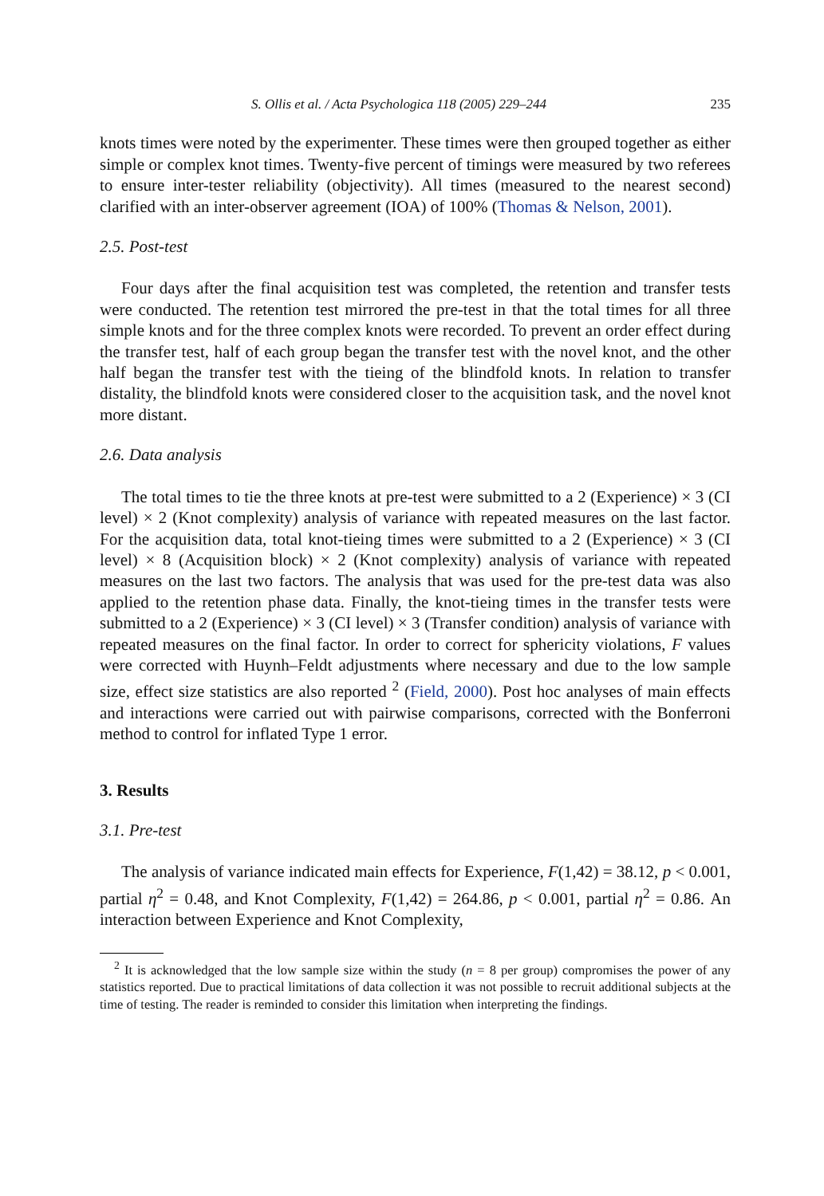S. Ollis et al. / Acta Psychologica 118 (2005) 229–244 235
knots times were noted by the experimenter. These times were then grouped together as either simple or complex knot times. Twenty-five percent of timings were measured by two referees to ensure inter-tester reliability (objectivity). All times (measured to the nearest second) clarified with an inter-observer agreement (IOA) of 100% (Thomas & Nelson, 2001).
2.5. Post-test
Four days after the final acquisition test was completed, the retention and transfer tests were conducted. The retention test mirrored the pre-test in that the total times for all three simple knots and for the three complex knots were recorded. To prevent an order effect during the transfer test, half of each group began the transfer test with the novel knot, and the other half began the transfer test with the tieing of the blindfold knots. In relation to transfer distality, the blindfold knots were considered closer to the acquisition task, and the novel knot more distant.
2.6. Data analysis
The total times to tie the three knots at pre-test were submitted to a 2 (Experience) × 3 (CI level) × 2 (Knot complexity) analysis of variance with repeated measures on the last factor. For the acquisition data, total knot-tieing times were submitted to a 2 (Experience) × 3 (CI level) × 8 (Acquisition block) × 2 (Knot complexity) analysis of variance with repeated measures on the last two factors. The analysis that was used for the pre-test data was also applied to the retention phase data. Finally, the knot-tieing times in the transfer tests were submitted to a 2 (Experience) × 3 (CI level) × 3 (Transfer condition) analysis of variance with repeated measures on the final factor. In order to correct for sphericity violations, F values were corrected with Huynh–Feldt adjustments where necessary and due to the low sample size, effect size statistics are also reported <sup>2</sup> (Field, 2000). Post hoc analyses of main effects and interactions were carried out with pairwise comparisons, corrected with the Bonferroni method to control for inflated Type 1 error.
3. Results
3.1. Pre-test
The analysis of variance indicated main effects for Experience, F(1,42) = 38.12, p < 0.001, partial η<sup>2</sup> = 0.48, and Knot Complexity, F(1,42) = 264.86, p < 0.001, partial η<sup>2</sup> = 0.86. An interaction between Experience and Knot Complexity,
<sup>2</sup> It is acknowledged that the low sample size within the study (n = 8 per group) compromises the power of any statistics reported. Due to practical limitations of data collection it was not possible to recruit additional subjects at the time of testing. The reader is reminded to consider this limitation when interpreting the findings.